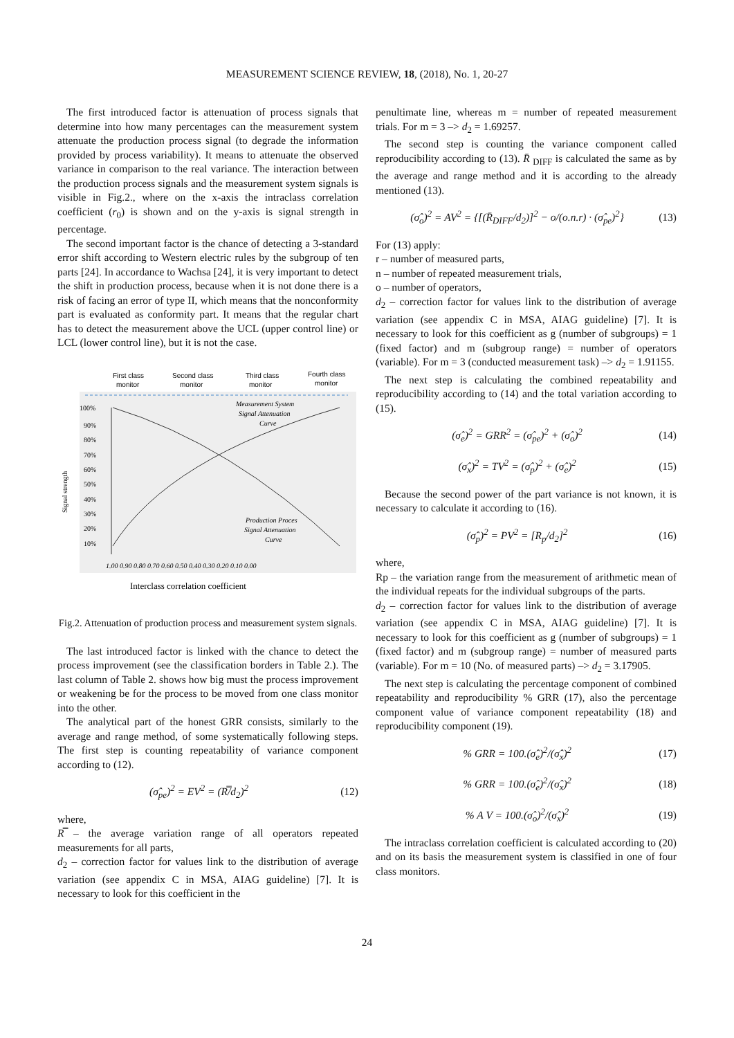MEASUREMENT SCIENCE REVIEW, 18, (2018), No. 1, 20-27
The first introduced factor is attenuation of process signals that determine into how many percentages can the measurement system attenuate the production process signal (to degrade the information provided by process variability). It means to attenuate the observed variance in comparison to the real variance. The interaction between the production process signals and the measurement system signals is visible in Fig.2., where on the x-axis the intraclass correlation coefficient (r<sub>0</sub>) is shown and on the y-axis is signal strength in percentage.
The second important factor is the chance of detecting a 3-standard error shift according to Western electric rules by the subgroup of ten parts [24]. In accordance to Wachsa [24], it is very important to detect the shift in production process, because when it is not done there is a risk of facing an error of type II, which means that the nonconformity part is evaluated as conformity part. It means that the regular chart has to detect the measurement above the UCL (upper control line) or LCL (lower control line), but it is not the case.
First class
monitor
Second class
monitor
Third class
monitor
Fourth class
monitor
Signal strength
100%
90%
80%
70%
60%
50%
40%
30%
20%
10%
Measurement System
Signal Attenuation
Curve
Production Proces
Signal Attenuation
Curve
1.00 0.90 0.80 0.70 0.60 0.50 0.40 0.30 0.20 0.10 0.00
Interclass correlation coefficient
Fig.2. Attenuation of production process and measurement system signals.
The last introduced factor is linked with the chance to detect the process improvement (see the classification borders in Table 2.). The last column of Table 2. shows how big must the process improvement or weakening be for the process to be moved from one class monitor into the other.
The analytical part of the honest GRR consists, similarly to the average and range method, of some systematically following steps. The first step is counting repeatability of variance component according to (12).
(σ̂<sub>pe</sub>)<sup>2</sup> = EV<sup>2</sup> = (R̿/d<sub>2</sub>)<sup>2</sup> (12)
where,
R̿ – the average variation range of all operators repeated measurements for all parts,
d<sub>2</sub> – correction factor for values link to the distribution of average variation (see appendix C in MSA, AIAG guideline) [7]. It is necessary to look for this coefficient in the
penultimate line, whereas m = number of repeated measurement trials. For m = 3 –> d<sub>2</sub> = 1.69257.
The second step is counting the variance component called reproducibility according to (13). R̄ <sub>DIFF</sub> is calculated the same as by the average and range method and it is according to the already mentioned (13).
(σ̂<sub>o</sub>)<sup>2</sup> = AV<sup>2</sup> = {[(R̄<sub>DIFF</sub>/d<sub>2</sub>)]<sup>2</sup> − o/(o.n.r) · (σ̂<sub>pe</sub>)<sup>2</sup>} (13)
For (13) apply:
r – number of measured parts,
n – number of repeated measurement trials,
o – number of operators,
d<sub>2</sub> – correction factor for values link to the distribution of average variation (see appendix C in MSA, AIAG guideline) [7]. It is necessary to look for this coefficient as g (number of subgroups) = 1 (fixed factor) and m (subgroup range) = number of operators (variable). For m = 3 (conducted measurement task) –> d<sub>2</sub> = 1.91155.
The next step is calculating the combined repeatability and reproducibility according to (14) and the total variation according to (15).
(σ̂<sub>e</sub>)<sup>2</sup> = GRR<sup>2</sup> = (σ̂<sub>pe</sub>)<sup>2</sup> + (σ̂<sub>o</sub>)<sup>2</sup> (14)
(σ̂<sub>x</sub>)<sup>2</sup> = TV<sup>2</sup> = (σ̂<sub>p</sub>)<sup>2</sup> + (σ̂<sub>e</sub>)<sup>2</sup> (15)
Because the second power of the part variance is not known, it is necessary to calculate it according to (16).
(σ̂<sub>p</sub>)<sup>2</sup> = PV<sup>2</sup> = [R<sub>p</sub>/d<sub>2</sub>]<sup>2</sup> (16)
where,
Rp – the variation range from the measurement of arithmetic mean of the individual repeats for the individual subgroups of the parts.
d<sub>2</sub> – correction factor for values link to the distribution of average variation (see appendix C in MSA, AIAG guideline) [7]. It is necessary to look for this coefficient as g (number of subgroups) = 1 (fixed factor) and m (subgroup range) = number of measured parts (variable). For m = 10 (No. of measured parts) –> d<sub>2</sub> = 3.17905.
The next step is calculating the percentage component of combined repeatability and reproducibility % GRR (17), also the percentage component value of variance component repeatability (18) and reproducibility component (19).
% GRR = 100.(σ̂<sub>e</sub>)<sup>2</sup>/(σ̂<sub>x</sub>)<sup>2</sup> (17)
% GRR = 100.(σ̂<sub>e</sub>)<sup>2</sup>/(σ̂<sub>x</sub>)<sup>2</sup> (18)
% A V = 100.(σ̂<sub>o</sub>)<sup>2</sup>/(σ̂<sub>x</sub>)<sup>2</sup> (19)
The intraclass correlation coefficient is calculated according to (20) and on its basis the measurement system is classified in one of four class monitors.
24